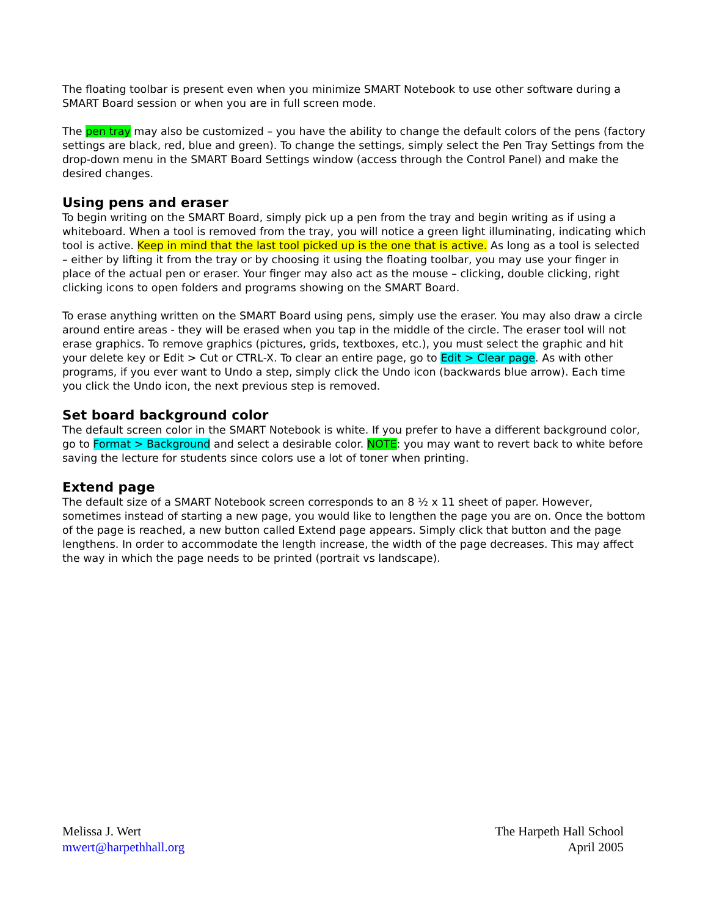The floating toolbar is present even when you minimize SMART Notebook to use other software during a SMART Board session or when you are in full screen mode.
The pen tray may also be customized – you have the ability to change the default colors of the pens (factory settings are black, red, blue and green). To change the settings, simply select the Pen Tray Settings from the drop-down menu in the SMART Board Settings window (access through the Control Panel) and make the desired changes.
Using pens and eraser
To begin writing on the SMART Board, simply pick up a pen from the tray and begin writing as if using a whiteboard. When a tool is removed from the tray, you will notice a green light illuminating, indicating which tool is active. Keep in mind that the last tool picked up is the one that is active. As long as a tool is selected – either by lifting it from the tray or by choosing it using the floating toolbar, you may use your finger in place of the actual pen or eraser. Your finger may also act as the mouse – clicking, double clicking, right clicking icons to open folders and programs showing on the SMART Board.
To erase anything written on the SMART Board using pens, simply use the eraser. You may also draw a circle around entire areas - they will be erased when you tap in the middle of the circle. The eraser tool will not erase graphics. To remove graphics (pictures, grids, textboxes, etc.), you must select the graphic and hit your delete key or Edit > Cut or CTRL-X. To clear an entire page, go to Edit > Clear page. As with other programs, if you ever want to Undo a step, simply click the Undo icon (backwards blue arrow). Each time you click the Undo icon, the next previous step is removed.
Set board background color
The default screen color in the SMART Notebook is white. If you prefer to have a different background color, go to Format > Background and select a desirable color. NOTE: you may want to revert back to white before saving the lecture for students since colors use a lot of toner when printing.
Extend page
The default size of a SMART Notebook screen corresponds to an 8 ½ x 11 sheet of paper. However, sometimes instead of starting a new page, you would like to lengthen the page you are on. Once the bottom of the page is reached, a new button called Extend page appears. Simply click that button and the page lengthens. In order to accommodate the length increase, the width of the page decreases. This may affect the way in which the page needs to be printed (portrait vs landscape).
Melissa J. Wert
mwert@harpethhall.org
The Harpeth Hall School
April 2005